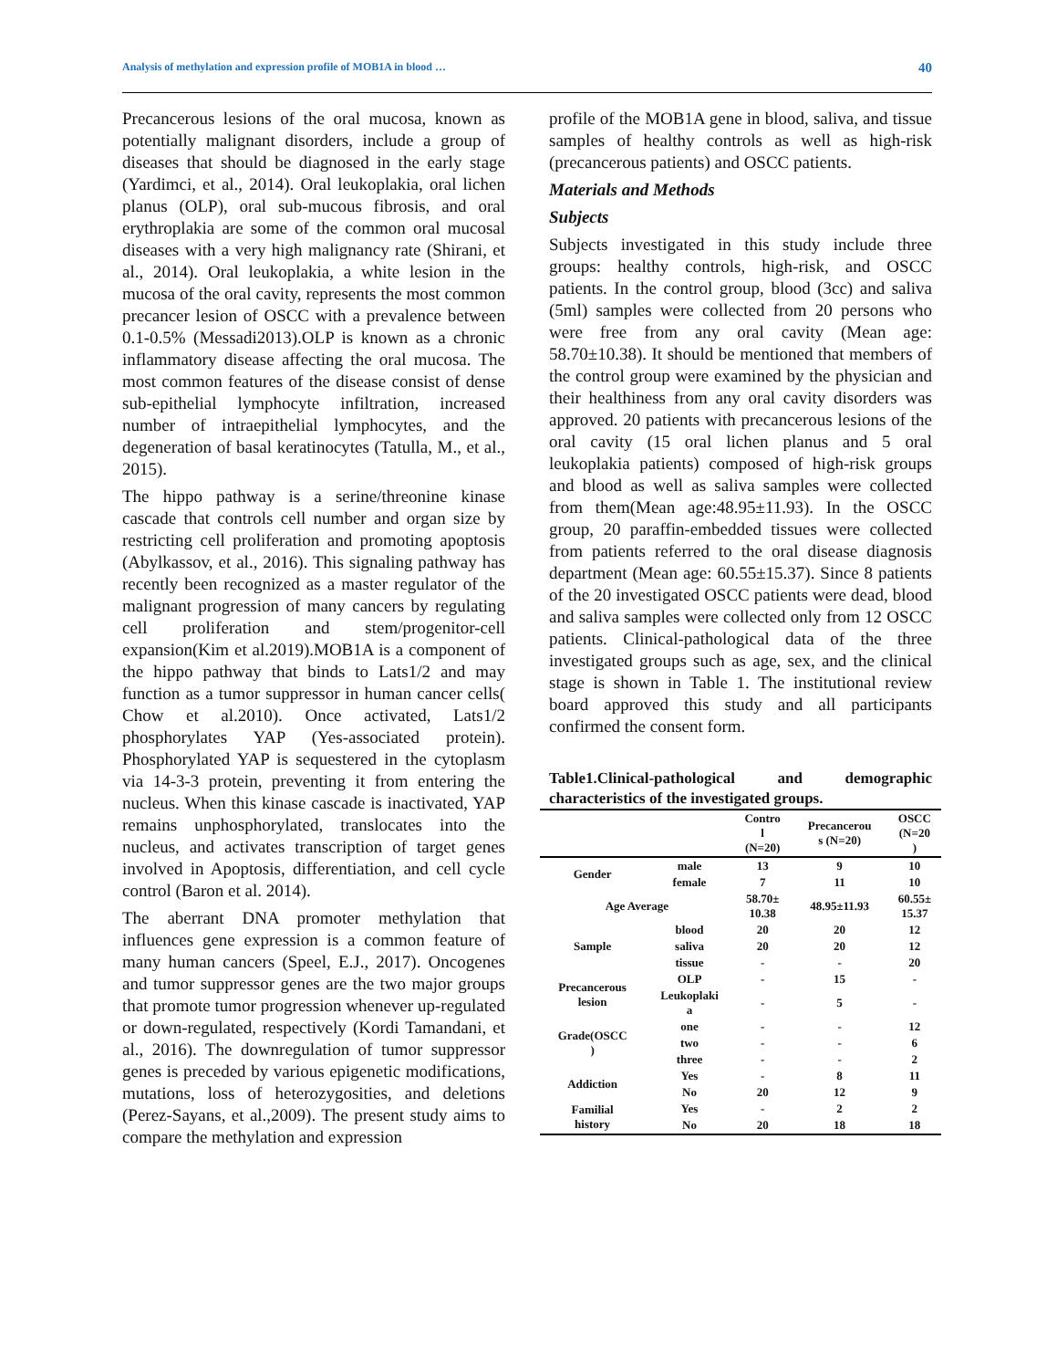Analysis of methylation and expression profile of MOB1A in blood … 40
Precancerous lesions of the oral mucosa, known as potentially malignant disorders, include a group of diseases that should be diagnosed in the early stage (Yardimci, et al., 2014). Oral leukoplakia, oral lichen planus (OLP), oral sub-mucous fibrosis, and oral erythroplakia are some of the common oral mucosal diseases with a very high malignancy rate (Shirani, et al., 2014). Oral leukoplakia, a white lesion in the mucosa of the oral cavity, represents the most common precancer lesion of OSCC with a prevalence between 0.1-0.5% (Messadi2013).OLP is known as a chronic inflammatory disease affecting the oral mucosa. The most common features of the disease consist of dense sub-epithelial lymphocyte infiltration, increased number of intraepithelial lymphocytes, and the degeneration of basal keratinocytes (Tatulla, M., et al., 2015).
The hippo pathway is a serine/threonine kinase cascade that controls cell number and organ size by restricting cell proliferation and promoting apoptosis (Abylkassov, et al., 2016). This signaling pathway has recently been recognized as a master regulator of the malignant progression of many cancers by regulating cell proliferation and stem/progenitor-cell expansion(Kim et al.2019).MOB1A is a component of the hippo pathway that binds to Lats1/2 and may function as a tumor suppressor in human cancer cells( Chow et al.2010). Once activated, Lats1/2 phosphorylates YAP (Yes-associated protein). Phosphorylated YAP is sequestered in the cytoplasm via 14-3-3 protein, preventing it from entering the nucleus. When this kinase cascade is inactivated, YAP remains unphosphorylated, translocates into the nucleus, and activates transcription of target genes involved in Apoptosis, differentiation, and cell cycle control (Baron et al. 2014).
The aberrant DNA promoter methylation that influences gene expression is a common feature of many human cancers (Speel, E.J., 2017). Oncogenes and tumor suppressor genes are the two major groups that promote tumor progression whenever up-regulated or down-regulated, respectively (Kordi Tamandani, et al., 2016). The downregulation of tumor suppressor genes is preceded by various epigenetic modifications, mutations, loss of heterozygosities, and deletions (Perez-Sayans, et al.,2009). The present study aims to compare the methylation and expression
profile of the MOB1A gene in blood, saliva, and tissue samples of healthy controls as well as high-risk (precancerous patients) and OSCC patients.
Materials and Methods
Subjects
Subjects investigated in this study include three groups: healthy controls, high-risk, and OSCC patients. In the control group, blood (3cc) and saliva (5ml) samples were collected from 20 persons who were free from any oral cavity (Mean age: 58.70±10.38). It should be mentioned that members of the control group were examined by the physician and their healthiness from any oral cavity disorders was approved. 20 patients with precancerous lesions of the oral cavity (15 oral lichen planus and 5 oral leukoplakia patients) composed of high-risk groups and blood as well as saliva samples were collected from them(Mean age:48.95±11.93). In the OSCC group, 20 paraffin-embedded tissues were collected from patients referred to the oral disease diagnosis department (Mean age: 60.55±15.37). Since 8 patients of the 20 investigated OSCC patients were dead, blood and saliva samples were collected only from 12 OSCC patients. Clinical-pathological data of the three investigated groups such as age, sex, and the clinical stage is shown in Table 1. The institutional review board approved this study and all participants confirmed the consent form.
Table1.Clinical-pathological and demographic characteristics of the investigated groups.
| | | Contro l (N=20) | Precancerou s (N=20) | OSCC (N=20 ) |
| --- | --- | --- | --- | --- |
| Gender | male | 13 | 9 | 10 |
| | female | 7 | 11 | 10 |
| Age Average | | 58.70± 10.38 | 48.95±11.93 | 60.55± 15.37 |
| Sample | blood | 20 | 20 | 12 |
| | saliva | 20 | 20 | 12 |
| | tissue | - | - | 20 |
| Precancerous lesion | OLP | - | 15 | - |
| | Leukoplaki a | - | 5 | - |
| Grade(OSCC ) | one | - | - | 12 |
| | two | - | - | 6 |
| | three | - | - | 2 |
| Addiction | Yes | - | 8 | 11 |
| | No | 20 | 12 | 9 |
| Familial history | Yes | - | 2 | 2 |
| | No | 20 | 18 | 18 |